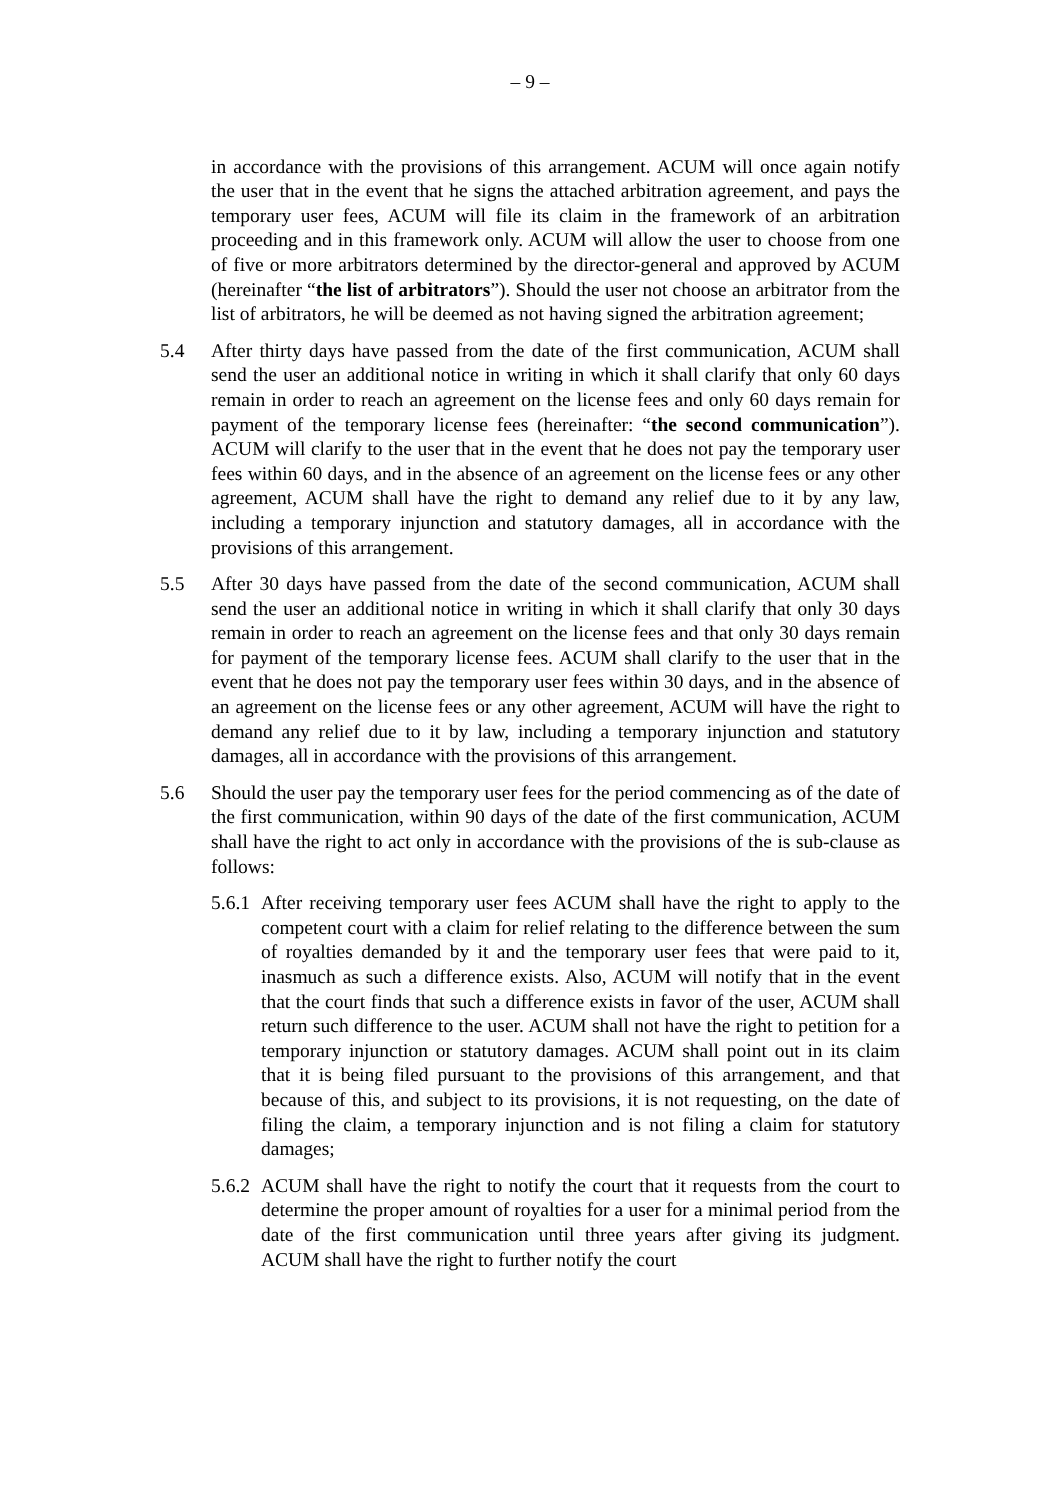– 9 –
in accordance with the provisions of this arrangement. ACUM will once again notify the user that in the event that he signs the attached arbitration agreement, and pays the temporary user fees, ACUM will file its claim in the framework of an arbitration proceeding and in this framework only. ACUM will allow the user to choose from one of five or more arbitrators determined by the director-general and approved by ACUM (hereinafter “the list of arbitrators”). Should the user not choose an arbitrator from the list of arbitrators, he will be deemed as not having signed the arbitration agreement;
5.4 After thirty days have passed from the date of the first communication, ACUM shall send the user an additional notice in writing in which it shall clarify that only 60 days remain in order to reach an agreement on the license fees and only 60 days remain for payment of the temporary license fees (hereinafter: “the second communication”). ACUM will clarify to the user that in the event that he does not pay the temporary user fees within 60 days, and in the absence of an agreement on the license fees or any other agreement, ACUM shall have the right to demand any relief due to it by any law, including a temporary injunction and statutory damages, all in accordance with the provisions of this arrangement.
5.5 After 30 days have passed from the date of the second communication, ACUM shall send the user an additional notice in writing in which it shall clarify that only 30 days remain in order to reach an agreement on the license fees and that only 30 days remain for payment of the temporary license fees. ACUM shall clarify to the user that in the event that he does not pay the temporary user fees within 30 days, and in the absence of an agreement on the license fees or any other agreement, ACUM will have the right to demand any relief due to it by law, including a temporary injunction and statutory damages, all in accordance with the provisions of this arrangement.
5.6 Should the user pay the temporary user fees for the period commencing as of the date of the first communication, within 90 days of the date of the first communication, ACUM shall have the right to act only in accordance with the provisions of the is sub-clause as follows:
5.6.1
After receiving temporary user fees ACUM shall have the right to apply to the competent court with a claim for relief relating to the difference between the sum of royalties demanded by it and the temporary user fees that were paid to it, inasmuch as such a difference exists. Also, ACUM will notify that in the event that the court finds that such a difference exists in favor of the user, ACUM shall return such difference to the user. ACUM shall not have the right to petition for a temporary injunction or statutory damages. ACUM shall point out in its claim that it is being filed pursuant to the provisions of this arrangement, and that because of this, and subject to its provisions, it is not requesting, on the date of filing the claim, a temporary injunction and is not filing a claim for statutory damages;
5.6.2
ACUM shall have the right to notify the court that it requests from the court to determine the proper amount of royalties for a user for a minimal period from the date of the first communication until three years after giving its judgment. ACUM shall have the right to further notify the court